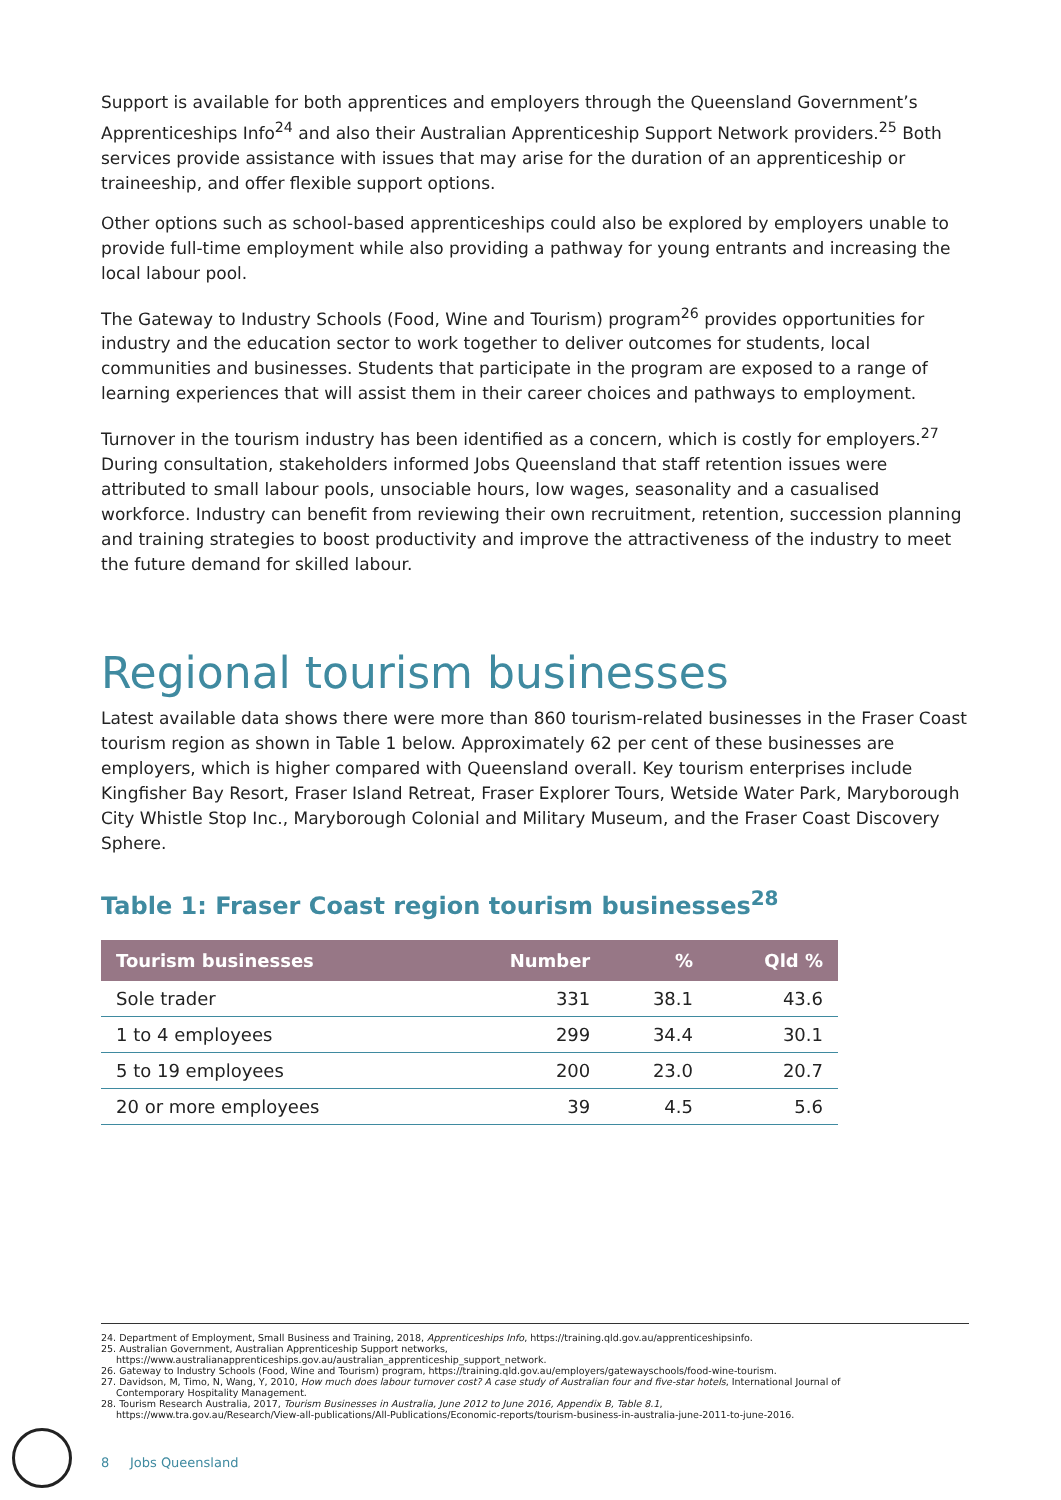Support is available for both apprentices and employers through the Queensland Government’s Apprenticeships Info<sup>24</sup> and also their Australian Apprenticeship Support Network providers.<sup>25</sup> Both services provide assistance with issues that may arise for the duration of an apprenticeship or traineeship, and offer flexible support options.
Other options such as school-based apprenticeships could also be explored by employers unable to provide full-time employment while also providing a pathway for young entrants and increasing the local labour pool.
The Gateway to Industry Schools (Food, Wine and Tourism) program<sup>26</sup> provides opportunities for industry and the education sector to work together to deliver outcomes for students, local communities and businesses. Students that participate in the program are exposed to a range of learning experiences that will assist them in their career choices and pathways to employment.
Turnover in the tourism industry has been identified as a concern, which is costly for employers.<sup>27</sup> During consultation, stakeholders informed Jobs Queensland that staff retention issues were attributed to small labour pools, unsociable hours, low wages, seasonality and a casualised workforce. Industry can benefit from reviewing their own recruitment, retention, succession planning and training strategies to boost productivity and improve the attractiveness of the industry to meet the future demand for skilled labour.
Regional tourism businesses
Latest available data shows there were more than 860 tourism-related businesses in the Fraser Coast tourism region as shown in Table 1 below. Approximately 62 per cent of these businesses are employers, which is higher compared with Queensland overall. Key tourism enterprises include Kingfisher Bay Resort, Fraser Island Retreat, Fraser Explorer Tours, Wetside Water Park, Maryborough City Whistle Stop Inc., Maryborough Colonial and Military Museum, and the Fraser Coast Discovery Sphere.
Table 1: Fraser Coast region tourism businesses<sup>28</sup>
| Tourism businesses | Number | % | Qld % |
| --- | --- | --- | --- |
| Sole trader | 331 | 38.1 | 43.6 |
| 1 to 4 employees | 299 | 34.4 | 30.1 |
| 5 to 19 employees | 200 | 23.0 | 20.7 |
| 20 or more employees | 39 | 4.5 | 5.6 |
24. Department of Employment, Small Business and Training, 2018, Apprenticeships Info, https://training.qld.gov.au/apprenticeshipsinfo.
25. Australian Government, Australian Apprenticeship Support networks,
https://www.australianapprenticeships.gov.au/australian_apprenticeship_support_network.
26. Gateway to Industry Schools (Food, Wine and Tourism) program, https://training.qld.gov.au/employers/gatewayschools/food-wine-tourism.
27. Davidson, M, Timo, N, Wang, Y, 2010, How much does labour turnover cost? A case study of Australian four and five-star hotels, International Journal of
Contemporary Hospitality Management.
28. Tourism Research Australia, 2017, Tourism Businesses in Australia, June 2012 to June 2016, Appendix B, Table 8.1,
https://www.tra.gov.au/Research/View-all-publications/All-Publications/Economic-reports/tourism-business-in-australia-june-2011-to-june-2016.
8 Jobs Queensland